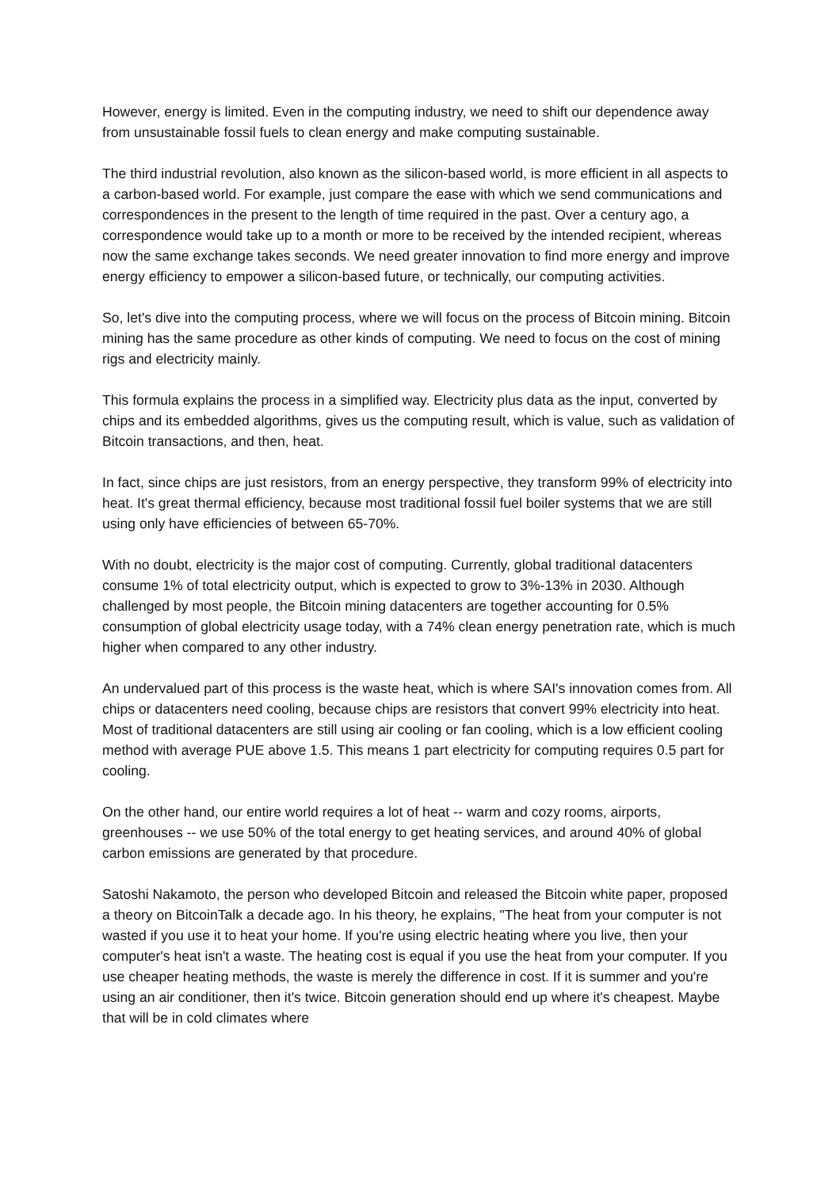However, energy is limited. Even in the computing industry, we need to shift our dependence away from unsustainable fossil fuels to clean energy and make computing sustainable.
The third industrial revolution, also known as the silicon-based world, is more efficient in all aspects to a carbon-based world. For example, just compare the ease with which we send communications and correspondences in the present to the length of time required in the past. Over a century ago, a correspondence would take up to a month or more to be received by the intended recipient, whereas now the same exchange takes seconds. We need greater innovation to find more energy and improve energy efficiency to empower a silicon-based future, or technically, our computing activities.
So, let's dive into the computing process, where we will focus on the process of Bitcoin mining. Bitcoin mining has the same procedure as other kinds of computing. We need to focus on the cost of mining rigs and electricity mainly.
This formula explains the process in a simplified way. Electricity plus data as the input, converted by chips and its embedded algorithms, gives us the computing result, which is value, such as validation of Bitcoin transactions, and then, heat.
In fact, since chips are just resistors, from an energy perspective, they transform 99% of electricity into heat. It's great thermal efficiency, because most traditional fossil fuel boiler systems that we are still using only have efficiencies of between 65-70%.
With no doubt, electricity is the major cost of computing. Currently, global traditional datacenters consume 1% of total electricity output, which is expected to grow to 3%-13% in 2030. Although challenged by most people, the Bitcoin mining datacenters are together accounting for 0.5% consumption of global electricity usage today, with a 74% clean energy penetration rate, which is much higher when compared to any other industry.
An undervalued part of this process is the waste heat, which is where SAI's innovation comes from. All chips or datacenters need cooling, because chips are resistors that convert 99% electricity into heat. Most of traditional datacenters are still using air cooling or fan cooling, which is a low efficient cooling method with average PUE above 1.5. This means 1 part electricity for computing requires 0.5 part for cooling.
On the other hand, our entire world requires a lot of heat -- warm and cozy rooms, airports, greenhouses -- we use 50% of the total energy to get heating services, and around 40% of global carbon emissions are generated by that procedure.
Satoshi Nakamoto, the person who developed Bitcoin and released the Bitcoin white paper, proposed a theory on BitcoinTalk a decade ago. In his theory, he explains, "The heat from your computer is not wasted if you use it to heat your home. If you're using electric heating where you live, then your computer's heat isn't a waste. The heating cost is equal if you use the heat from your computer. If you use cheaper heating methods, the waste is merely the difference in cost. If it is summer and you're using an air conditioner, then it's twice. Bitcoin generation should end up where it's cheapest. Maybe that will be in cold climates where